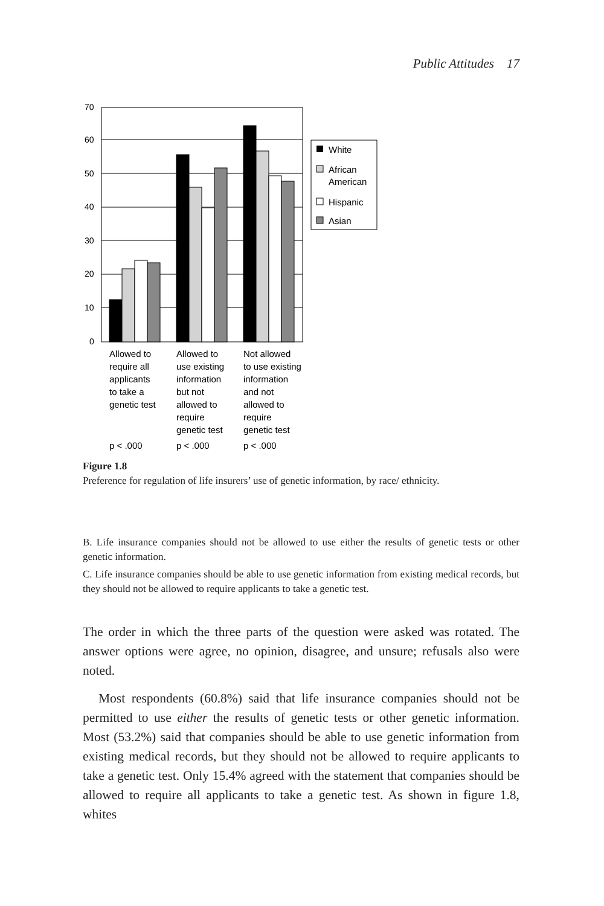Public Attitudes 17
70
60
50
40
30
20
10
0
White
African
American
Hispanic
Asian
Allowed to
require all
applicants
to take a
genetic test
Allowed to
use existing
information
but not
allowed to
require
genetic test
Not allowed
to use existing
information
and not
allowed to
require
genetic test
p < .000
p < .000
p < .000
Figure 1.8
Preference for regulation of life insurers’ use of genetic information, by race/ ethnicity.
B. Life insurance companies should not be allowed to use either the results of genetic tests or other genetic information.
C. Life insurance companies should be able to use genetic information from existing medical records, but they should not be allowed to require applicants to take a genetic test.
The order in which the three parts of the question were asked was rotated. The answer options were agree, no opinion, disagree, and unsure; refusals also were noted.
Most respondents (60.8%) said that life insurance companies should not be permitted to use either the results of genetic tests or other genetic information. Most (53.2%) said that companies should be able to use genetic information from existing medical records, but they should not be allowed to require applicants to take a genetic test. Only 15.4% agreed with the statement that companies should be allowed to require all applicants to take a genetic test. As shown in figure 1.8, whites